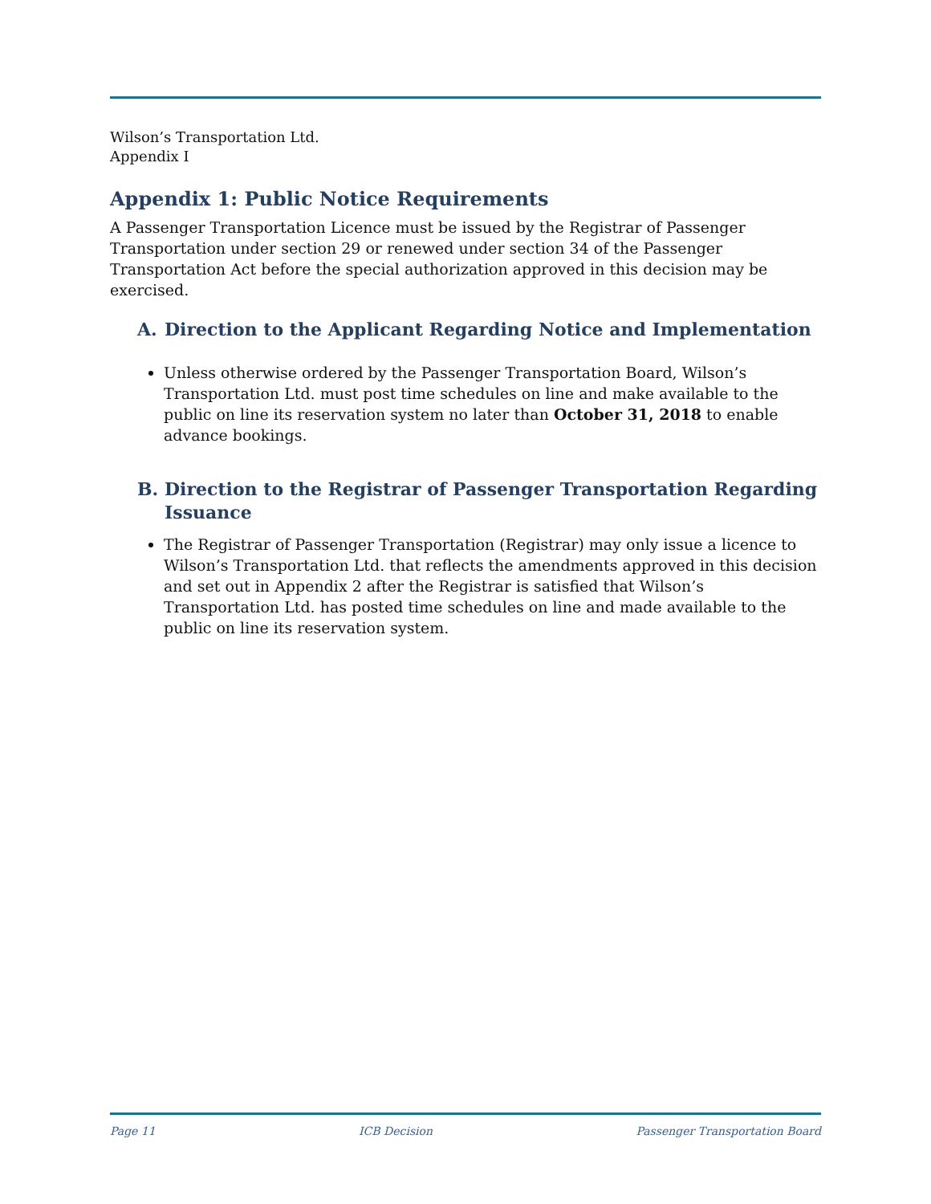Wilson’s Transportation Ltd.
Appendix I
Appendix 1: Public Notice Requirements
A Passenger Transportation Licence must be issued by the Registrar of Passenger Transportation under section 29 or renewed under section 34 of the Passenger Transportation Act before the special authorization approved in this decision may be exercised.
A. Direction to the Applicant Regarding Notice and Implementation
Unless otherwise ordered by the Passenger Transportation Board, Wilson’s Transportation Ltd. must post time schedules on line and make available to the public on line its reservation system no later than October 31, 2018 to enable advance bookings.
B. Direction to the Registrar of Passenger Transportation Regarding Issuance
The Registrar of Passenger Transportation (Registrar) may only issue a licence to Wilson’s Transportation Ltd. that reflects the amendments approved in this decision and set out in Appendix 2 after the Registrar is satisfied that Wilson’s Transportation Ltd. has posted time schedules on line and made available to the public on line its reservation system.
Page 11 ICB Decision Passenger Transportation Board